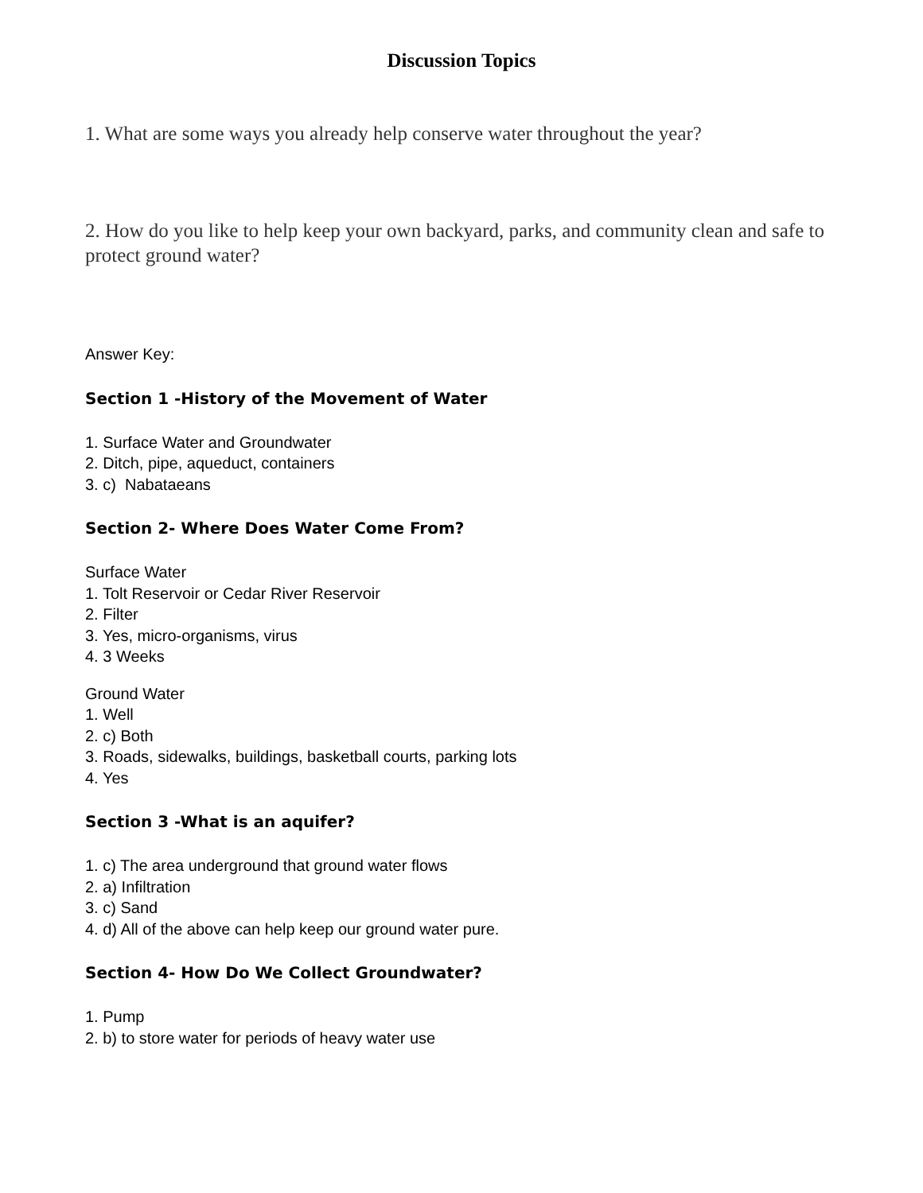Discussion Topics
1. What are some ways you already help conserve water throughout the year?
2. How do you like to help keep your own backyard, parks, and community clean and safe to protect ground water?
Answer Key:
Section 1 -History of the Movement of Water
1. Surface Water and Groundwater
2. Ditch, pipe, aqueduct, containers
3. c) Nabataeans
Section 2- Where Does Water Come From?
Surface Water
1. Tolt Reservoir or Cedar River Reservoir
2. Filter
3. Yes, micro-organisms, virus
4. 3 Weeks
Ground Water
1. Well
2. c) Both
3. Roads, sidewalks, buildings, basketball courts, parking lots
4. Yes
Section 3 -What is an aquifer?
1. c) The area underground that ground water flows
2. a) Infiltration
3. c) Sand
4. d) All of the above can help keep our ground water pure.
Section 4- How Do We Collect Groundwater?
1. Pump
2. b) to store water for periods of heavy water use